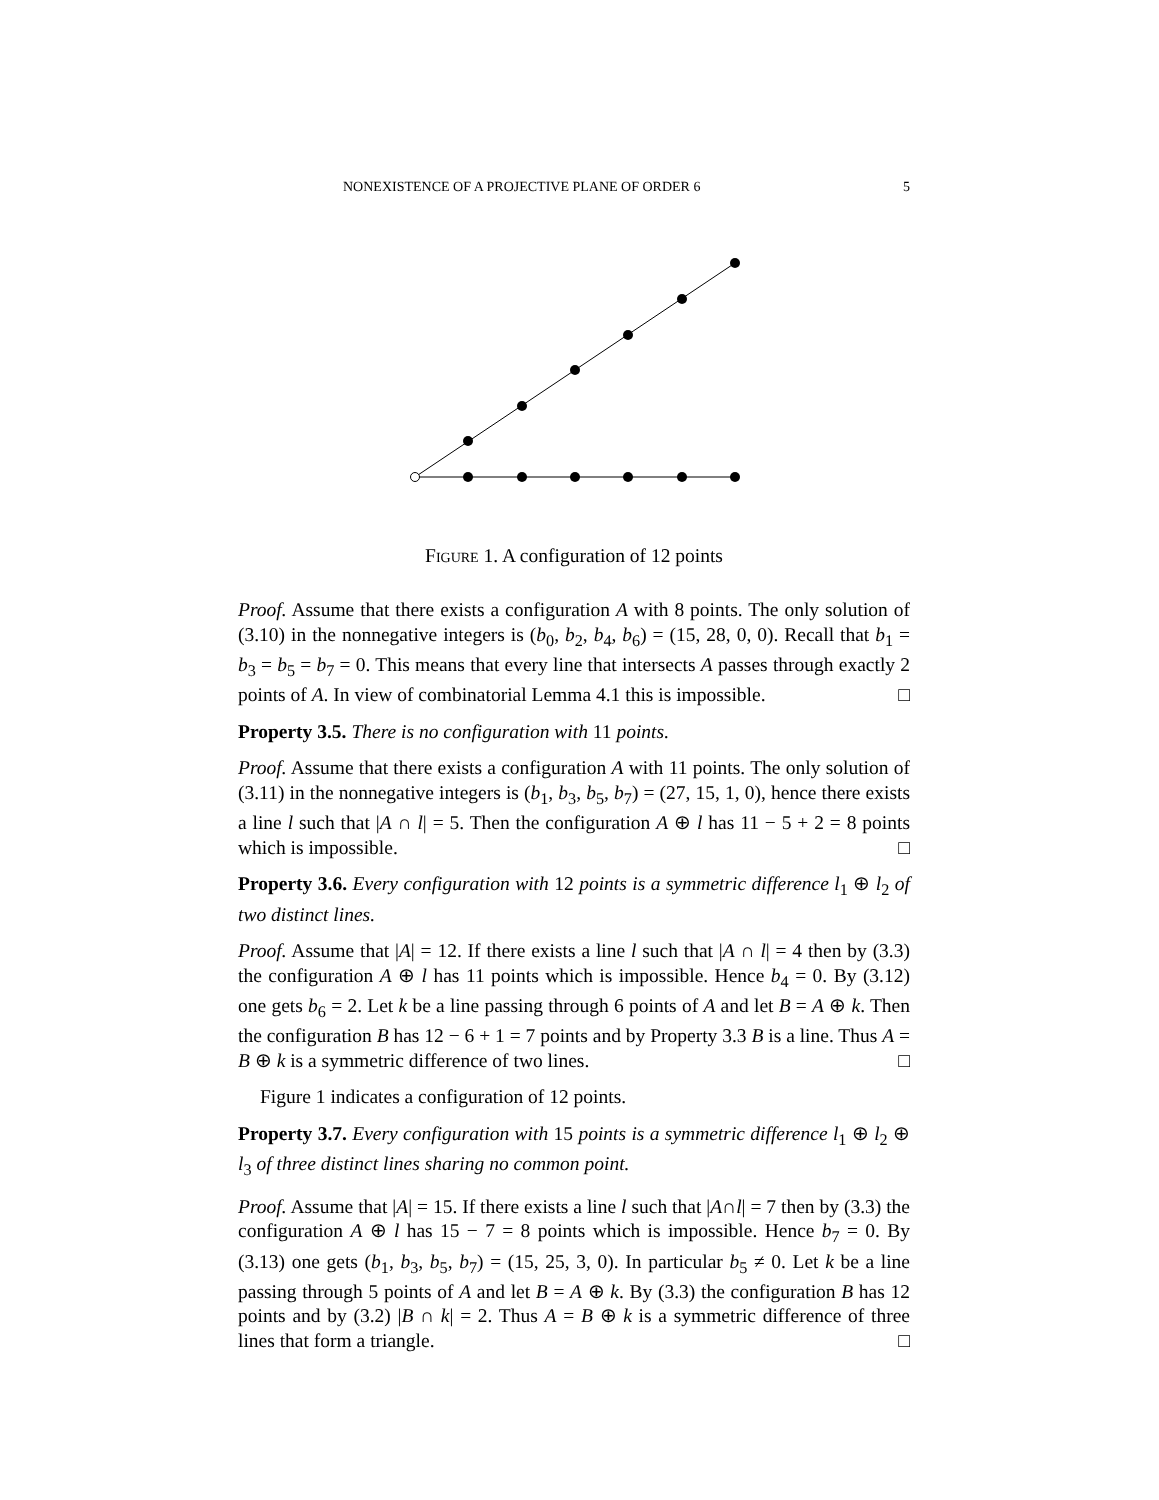NONEXISTENCE OF A PROJECTIVE PLANE OF ORDER 6 5
Figure 1. A configuration of 12 points
Proof. Assume that there exists a configuration A with 8 points. The only solution of (3.10) in the nonnegative integers is (b<sub>0</sub>, b<sub>2</sub>, b<sub>4</sub>, b<sub>6</sub>) = (15, 28, 0, 0). Recall that b<sub>1</sub> = b<sub>3</sub> = b<sub>5</sub> = b<sub>7</sub> = 0. This means that every line that intersects A passes through exactly 2 points of A. In view of combinatorial Lemma 4.1 this is impossible. □
Property 3.5. There is no configuration with 11 points.
Proof. Assume that there exists a configuration A with 11 points. The only solution of (3.11) in the nonnegative integers is (b<sub>1</sub>, b<sub>3</sub>, b<sub>5</sub>, b<sub>7</sub>) = (27, 15, 1, 0), hence there exists a line l such that |A ∩ l| = 5. Then the configuration A ⊕ l has 11 − 5 + 2 = 8 points which is impossible. □
Property 3.6. Every configuration with 12 points is a symmetric difference l<sub>1</sub> ⊕ l<sub>2</sub> of two distinct lines.
Proof. Assume that |A| = 12. If there exists a line l such that |A ∩ l| = 4 then by (3.3) the configuration A ⊕ l has 11 points which is impossible. Hence b<sub>4</sub> = 0. By (3.12) one gets b<sub>6</sub> = 2. Let k be a line passing through 6 points of A and let B = A ⊕ k. Then the configuration B has 12 − 6 + 1 = 7 points and by Property 3.3 B is a line. Thus A = B ⊕ k is a symmetric difference of two lines. □
Figure 1 indicates a configuration of 12 points.
Property 3.7. Every configuration with 15 points is a symmetric difference l<sub>1</sub> ⊕ l<sub>2</sub> ⊕ l<sub>3</sub> of three distinct lines sharing no common point.
Proof. Assume that |A| = 15. If there exists a line l such that |A∩l| = 7 then by (3.3) the configuration A ⊕ l has 15 − 7 = 8 points which is impossible. Hence b<sub>7</sub> = 0. By (3.13) one gets (b<sub>1</sub>, b<sub>3</sub>, b<sub>5</sub>, b<sub>7</sub>) = (15, 25, 3, 0). In particular b<sub>5</sub> ≠ 0. Let k be a line passing through 5 points of A and let B = A ⊕ k. By (3.3) the configuration B has 12 points and by (3.2) |B ∩ k| = 2. Thus A = B ⊕ k is a symmetric difference of three lines that form a triangle. □